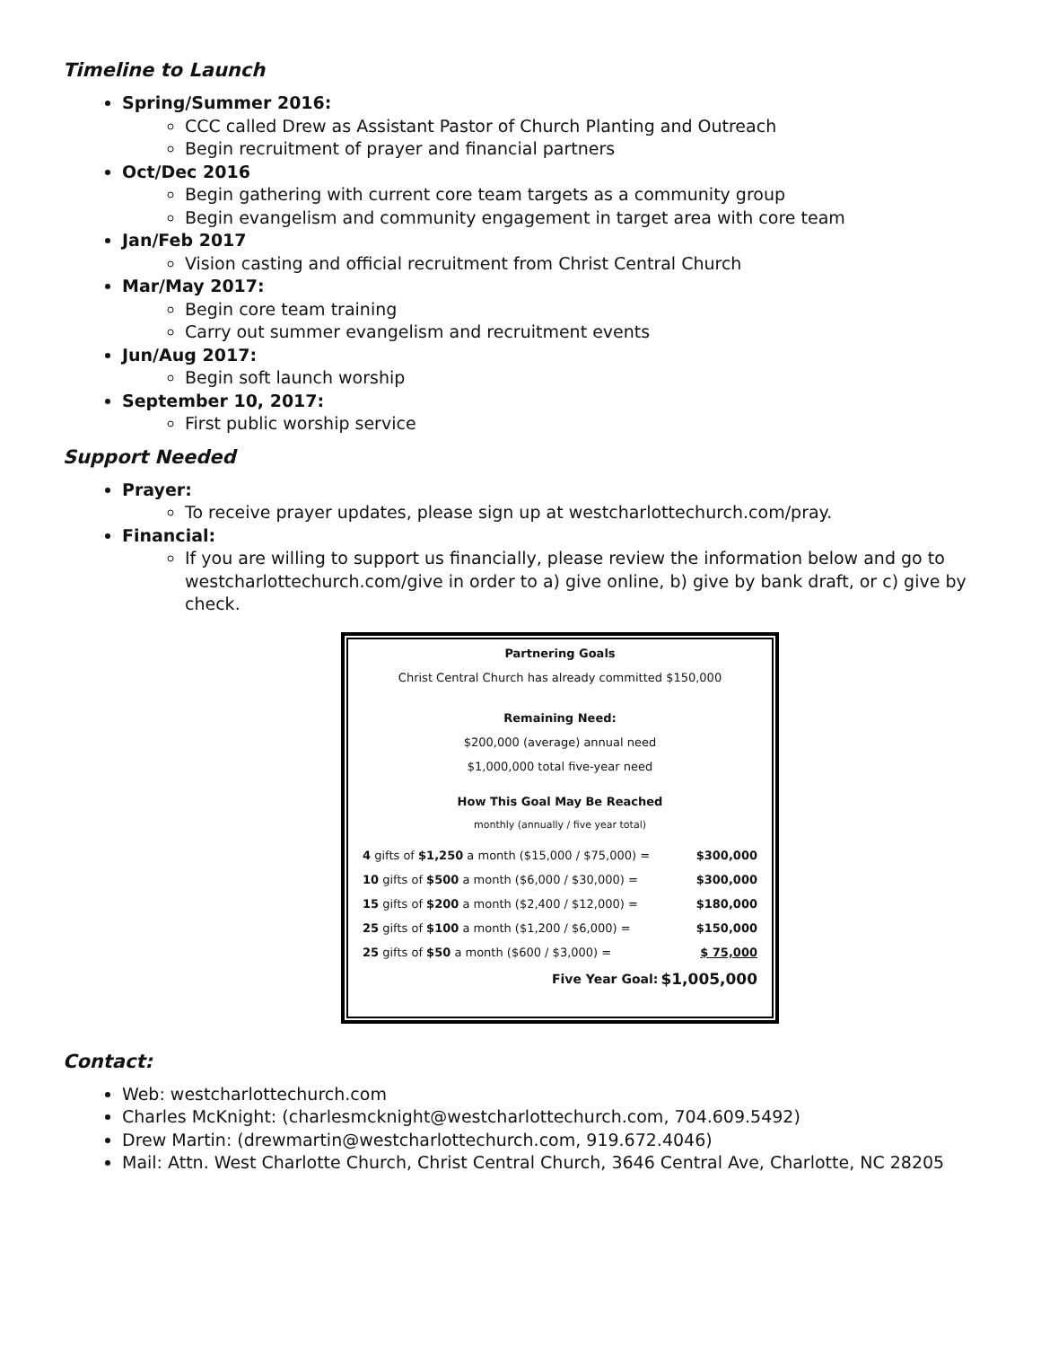Timeline to Launch
Spring/Summer 2016:
CCC called Drew as Assistant Pastor of Church Planting and Outreach
Begin recruitment of prayer and financial partners
Oct/Dec 2016
Begin gathering with current core team targets as a community group
Begin evangelism and community engagement in target area with core team
Jan/Feb 2017
Vision casting and official recruitment from Christ Central Church
Mar/May 2017:
Begin core team training
Carry out summer evangelism and recruitment events
Jun/Aug 2017:
Begin soft launch worship
September 10, 2017:
First public worship service
Support Needed
Prayer:
To receive prayer updates, please sign up at westcharlottechurch.com/pray.
Financial:
If you are willing to support us financially, please review the information below and go to westcharlottechurch.com/give in order to a) give online, b) give by bank draft, or c) give by check.
Partnering Goals
Christ Central Church has already committed $150,000
Remaining Need:
$200,000 (average) annual need
$1,000,000 total five-year need
How This Goal May Be Reached
monthly (annually / five year total)
| 4 gifts of $1,250 a month ($15,000 / $75,000) = | $300,000 |
| 10 gifts of $500 a month ($6,000 / $30,000) = | $300,000 |
| 15 gifts of $200 a month ($2,400 / $12,000) = | $180,000 |
| 25 gifts of $100 a month ($1,200 / $6,000) = | $150,000 |
| 25 gifts of $50 a month ($600 / $3,000) = | $ 75,000 |
| Five Year Goal: | $1,005,000 |
Contact:
Web: westcharlottechurch.com
Charles McKnight: (charlesmcknight@westcharlottechurch.com, 704.609.5492)
Drew Martin: (drewmartin@westcharlottechurch.com, 919.672.4046)
Mail: Attn. West Charlotte Church, Christ Central Church, 3646 Central Ave, Charlotte, NC 28205